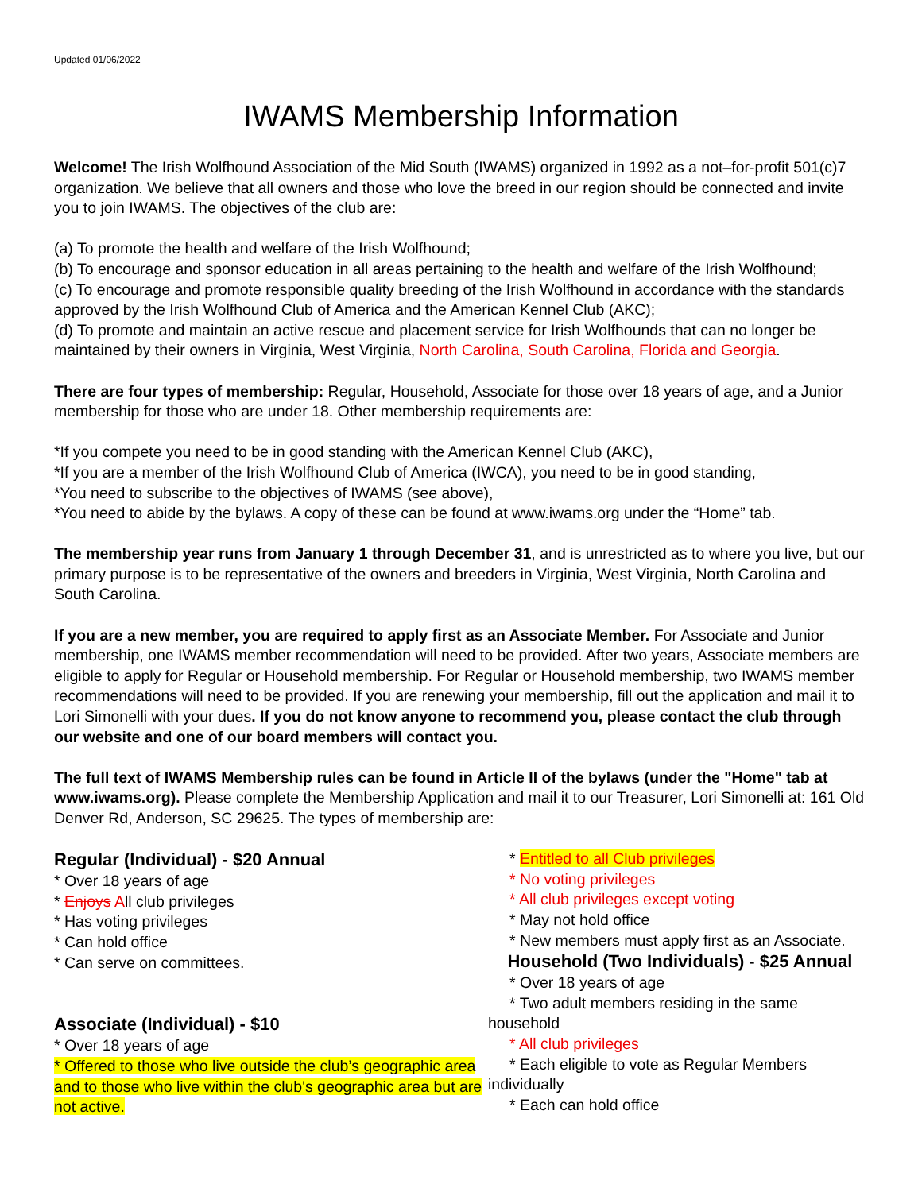Updated 01/06/2022
IWAMS Membership Information
Welcome! The Irish Wolfhound Association of the Mid South (IWAMS) organized in 1992 as a not–for-profit 501(c)7 organization. We believe that all owners and those who love the breed in our region should be connected and invite you to join IWAMS. The objectives of the club are:
(a) To promote the health and welfare of the Irish Wolfhound;
(b) To encourage and sponsor education in all areas pertaining to the health and welfare of the Irish Wolfhound;
(c) To encourage and promote responsible quality breeding of the Irish Wolfhound in accordance with the standards approved by the Irish Wolfhound Club of America and the American Kennel Club (AKC);
(d) To promote and maintain an active rescue and placement service for Irish Wolfhounds that can no longer be maintained by their owners in Virginia, West Virginia, North Carolina, South Carolina, Florida and Georgia.
There are four types of membership: Regular, Household, Associate for those over 18 years of age, and a Junior membership for those who are under 18. Other membership requirements are:
*If you compete you need to be in good standing with the American Kennel Club (AKC),
*If you are a member of the Irish Wolfhound Club of America (IWCA), you need to be in good standing,
*You need to subscribe to the objectives of IWAMS (see above),
*You need to abide by the bylaws. A copy of these can be found at www.iwams.org under the “Home” tab.
The membership year runs from January 1 through December 31, and is unrestricted as to where you live, but our primary purpose is to be representative of the owners and breeders in Virginia, West Virginia, North Carolina and South Carolina.
If you are a new member, you are required to apply first as an Associate Member. For Associate and Junior membership, one IWAMS member recommendation will need to be provided. After two years, Associate members are eligible to apply for Regular or Household membership. For Regular or Household membership, two IWAMS member recommendations will need to be provided. If you are renewing your membership, fill out the application and mail it to Lori Simonelli with your dues. If you do not know anyone to recommend you, please contact the club through our website and one of our board members will contact you.
The full text of IWAMS Membership rules can be found in Article II of the bylaws (under the "Home" tab at www.iwams.org). Please complete the Membership Application and mail it to our Treasurer, Lori Simonelli at: 161 Old Denver Rd, Anderson, SC 29625. The types of membership are:
Regular (Individual) - $20 Annual
* Over 18 years of age
* Enjoys All club privileges
* Has voting privileges
* Can hold office
* Can serve on committees.
Associate (Individual) - $10
* Over 18 years of age
* Offered to those who live outside the club’s geographic area and to those who live within the club's geographic area but are not active.
* Entitled to all Club privileges
* No voting privileges
* All club privileges except voting
* May not hold office
* New members must apply first as an Associate.
Household (Two Individuals) - $25 Annual
* Over 18 years of age
* Two adult members residing in the same household
* All club privileges
* Each eligible to vote as Regular Members individually
* Each can hold office